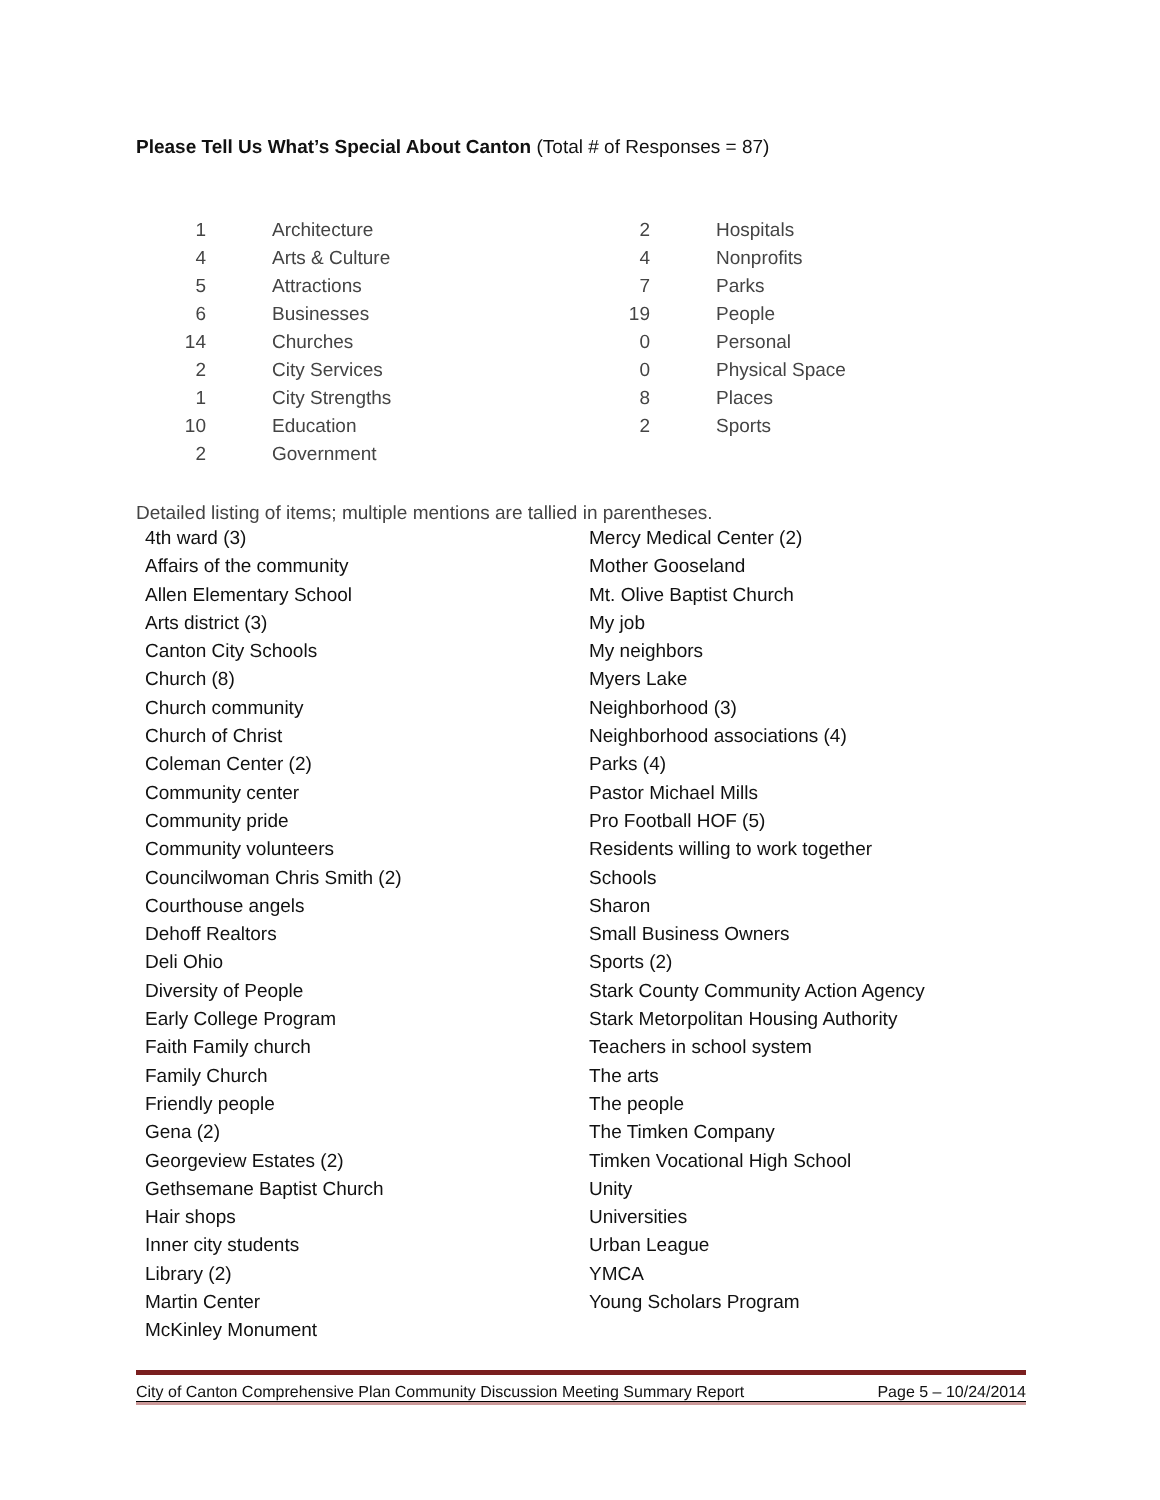Please Tell Us What’s Special About Canton (Total # of Responses = 87)
| 1 | Architecture |
| 4 | Arts & Culture |
| 5 | Attractions |
| 6 | Businesses |
| 14 | Churches |
| 2 | City Services |
| 1 | City Strengths |
| 10 | Education |
| 2 | Government |
| 2 | Hospitals |
| 4 | Nonprofits |
| 7 | Parks |
| 19 | People |
| 0 | Personal |
| 0 | Physical Space |
| 8 | Places |
| 2 | Sports |
Detailed listing of items; multiple mentions are tallied in parentheses.
4th ward (3)
Affairs of the community
Allen Elementary School
Arts district (3)
Canton City Schools
Church (8)
Church community
Church of Christ
Coleman Center (2)
Community center
Community pride
Community volunteers
Councilwoman Chris Smith (2)
Courthouse angels
Dehoff Realtors
Deli Ohio
Diversity of People
Early College Program
Faith Family church
Family Church
Friendly people
Gena (2)
Georgeview Estates (2)
Gethsemane Baptist Church
Hair shops
Inner city students
Library (2)
Martin Center
McKinley Monument
Mercy Medical Center (2)
Mother Gooseland
Mt. Olive Baptist Church
My job
My neighbors
Myers Lake
Neighborhood (3)
Neighborhood associations (4)
Parks (4)
Pastor Michael Mills
Pro Football HOF (5)
Residents willing to work together
Schools
Sharon
Small Business Owners
Sports (2)
Stark County Community Action Agency
Stark Metorpolitan Housing Authority
Teachers in school system
The arts
The people
The Timken Company
Timken Vocational High School
Unity
Universities
Urban League
YMCA
Young Scholars Program
City of Canton Comprehensive Plan Community Discussion Meeting Summary Report Page 5 – 10/24/2014